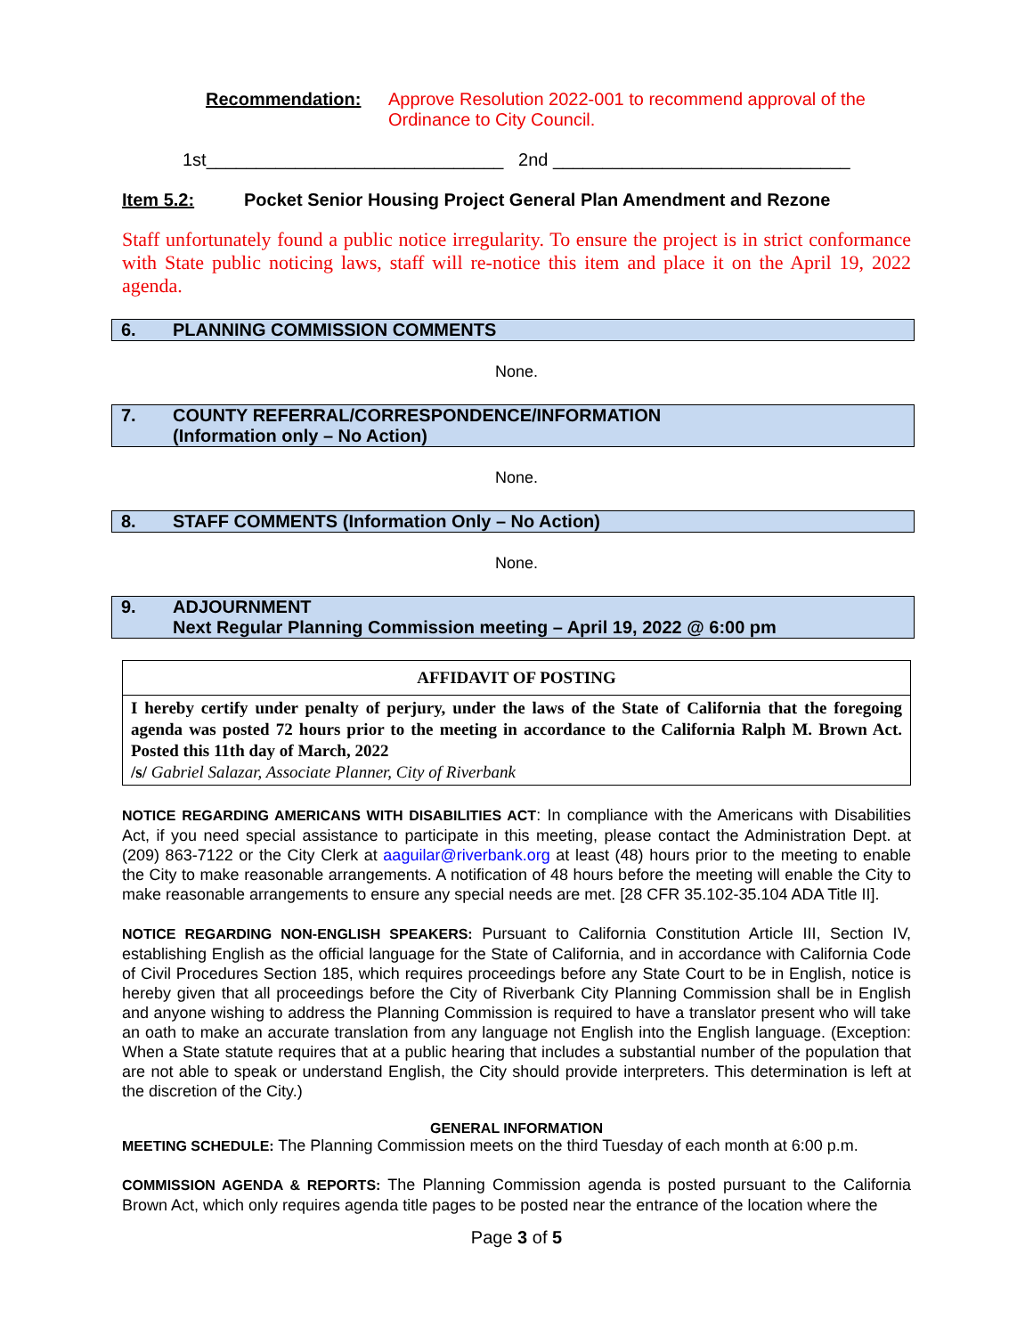Recommendation: Approve Resolution 2022-001 to recommend approval of the Ordinance to City Council.
1st______________________________ 2nd ______________________________
Item 5.2: Pocket Senior Housing Project General Plan Amendment and Rezone
Staff unfortunately found a public notice irregularity. To ensure the project is in strict conformance with State public noticing laws, staff will re-notice this item and place it on the April 19, 2022 agenda.
6. PLANNING COMMISSION COMMENTS
None.
7. COUNTY REFERRAL/CORRESPONDENCE/INFORMATION
(Information only – No Action)
None.
8. STAFF COMMENTS (Information Only – No Action)
None.
9. ADJOURNMENT
Next Regular Planning Commission meeting – April 19, 2022 @ 6:00 pm
AFFIDAVIT OF POSTING
I hereby certify under penalty of perjury, under the laws of the State of California that the foregoing agenda was posted 72 hours prior to the meeting in accordance to the California Ralph M. Brown Act. Posted this 11th day of March, 2022
/s/ Gabriel Salazar, Associate Planner, City of Riverbank
NOTICE REGARDING AMERICANS WITH DISABILITIES ACT: In compliance with the Americans with Disabilities Act, if you need special assistance to participate in this meeting, please contact the Administration Dept. at (209) 863-7122 or the City Clerk at aaguilar@riverbank.org at least (48) hours prior to the meeting to enable the City to make reasonable arrangements. A notification of 48 hours before the meeting will enable the City to make reasonable arrangements to ensure any special needs are met. [28 CFR 35.102-35.104 ADA Title II].
NOTICE REGARDING NON-ENGLISH SPEAKERS: Pursuant to California Constitution Article III, Section IV, establishing English as the official language for the State of California, and in accordance with California Code of Civil Procedures Section 185, which requires proceedings before any State Court to be in English, notice is hereby given that all proceedings before the City of Riverbank City Planning Commission shall be in English and anyone wishing to address the Planning Commission is required to have a translator present who will take an oath to make an accurate translation from any language not English into the English language. (Exception: When a State statute requires that at a public hearing that includes a substantial number of the population that are not able to speak or understand English, the City should provide interpreters. This determination is left at the discretion of the City.)
GENERAL INFORMATION
MEETING SCHEDULE: The Planning Commission meets on the third Tuesday of each month at 6:00 p.m.
COMMISSION AGENDA & REPORTS: The Planning Commission agenda is posted pursuant to the California Brown Act, which only requires agenda title pages to be posted near the entrance of the location where the
Page 3 of 5